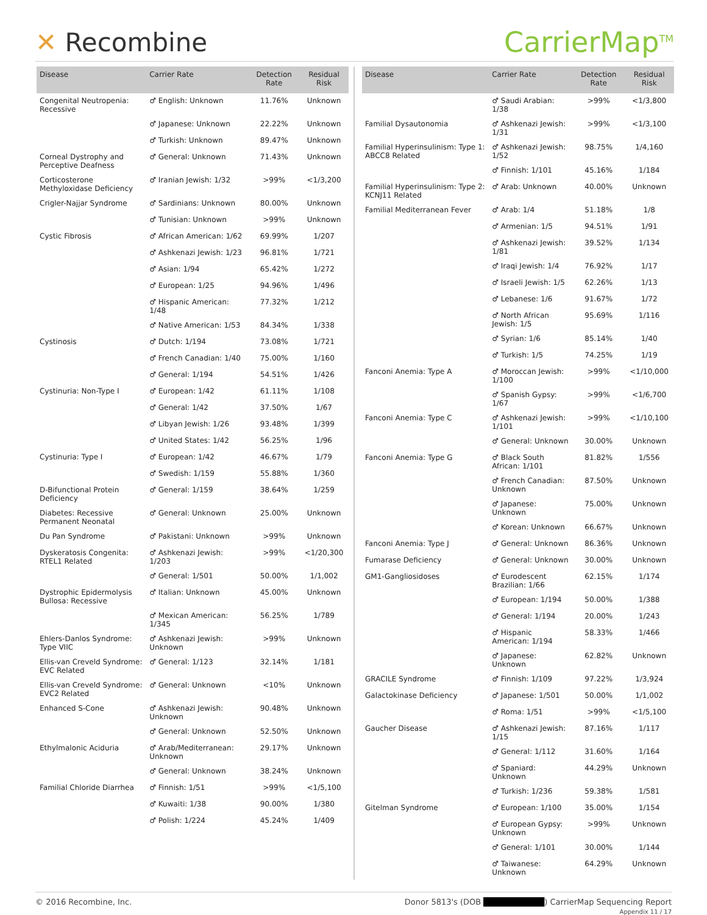✕ Recombine CarrierMap<sup>TM</sup>
| Disease | Carrier Rate | Detection Rate | Residual Risk |
| --- | --- | --- | --- |
| Congenital Neutropenia: Recessive | ♂ English: Unknown | 11.76% | Unknown |
| | ♂ Japanese: Unknown | 22.22% | Unknown |
| | ♂ Turkish: Unknown | 89.47% | Unknown |
| Corneal Dystrophy and Perceptive Deafness | ♂ General: Unknown | 71.43% | Unknown |
| Corticosterone Methyloxidase Deficiency | ♂ Iranian Jewish: 1/32 | >99% | <1/3,200 |
| Crigler-Najjar Syndrome | ♂ Sardinians: Unknown | 80.00% | Unknown |
| | ♂ Tunisian: Unknown | >99% | Unknown |
| Cystic Fibrosis | ♂ African American: 1/62 | 69.99% | 1/207 |
| | ♂ Ashkenazi Jewish: 1/23 | 96.81% | 1/721 |
| | ♂ Asian: 1/94 | 65.42% | 1/272 |
| | ♂ European: 1/25 | 94.96% | 1/496 |
| | ♂ Hispanic American: 1/48 | 77.32% | 1/212 |
| | ♂ Native American: 1/53 | 84.34% | 1/338 |
| Cystinosis | ♂ Dutch: 1/194 | 73.08% | 1/721 |
| | ♂ French Canadian: 1/40 | 75.00% | 1/160 |
| | ♂ General: 1/194 | 54.51% | 1/426 |
| Cystinuria: Non-Type I | ♂ European: 1/42 | 61.11% | 1/108 |
| | ♂ General: 1/42 | 37.50% | 1/67 |
| | ♂ Libyan Jewish: 1/26 | 93.48% | 1/399 |
| | ♂ United States: 1/42 | 56.25% | 1/96 |
| Cystinuria: Type I | ♂ European: 1/42 | 46.67% | 1/79 |
| | ♂ Swedish: 1/159 | 55.88% | 1/360 |
| D-Bifunctional Protein Deficiency | ♂ General: 1/159 | 38.64% | 1/259 |
| Diabetes: Recessive Permanent Neonatal | ♂ General: Unknown | 25.00% | Unknown |
| Du Pan Syndrome | ♂ Pakistani: Unknown | >99% | Unknown |
| Dyskeratosis Congenita: RTEL1 Related | ♂ Ashkenazi Jewish: 1/203 | >99% | <1/20,300 |
| | ♂ General: 1/501 | 50.00% | 1/1,002 |
| Dystrophic Epidermolysis Bullosa: Recessive | ♂ Italian: Unknown | 45.00% | Unknown |
| | ♂ Mexican American: 1/345 | 56.25% | 1/789 |
| Ehlers-Danlos Syndrome: Type VIIC | ♂ Ashkenazi Jewish: Unknown | >99% | Unknown |
| Ellis-van Creveld Syndrome: EVC Related | ♂ General: 1/123 | 32.14% | 1/181 |
| Ellis-van Creveld Syndrome: EVC2 Related | ♂ General: Unknown | <10% | Unknown |
| Enhanced S-Cone | ♂ Ashkenazi Jewish: Unknown | 90.48% | Unknown |
| | ♂ General: Unknown | 52.50% | Unknown |
| Ethylmalonic Aciduria | ♂ Arab/Mediterranean: Unknown | 29.17% | Unknown |
| | ♂ General: Unknown | 38.24% | Unknown |
| Familial Chloride Diarrhea | ♂ Finnish: 1/51 | >99% | <1/5,100 |
| | ♂ Kuwaiti: 1/38 | 90.00% | 1/380 |
| | ♂ Polish: 1/224 | 45.24% | 1/409 |
| Disease | Carrier Rate | Detection Rate | Residual Risk |
| --- | --- | --- | --- |
| | ♂ Saudi Arabian: 1/38 | >99% | <1/3,800 |
| Familial Dysautonomia | ♂ Ashkenazi Jewish: 1/31 | >99% | <1/3,100 |
| Familial Hyperinsulinism: Type 1: ABCC8 Related | ♂ Ashkenazi Jewish: 1/52 | 98.75% | 1/4,160 |
| | ♂ Finnish: 1/101 | 45.16% | 1/184 |
| Familial Hyperinsulinism: Type 2: KCNJ11 Related | ♂ Arab: Unknown | 40.00% | Unknown |
| Familial Mediterranean Fever | ♂ Arab: 1/4 | 51.18% | 1/8 |
| | ♂ Armenian: 1/5 | 94.51% | 1/91 |
| | ♂ Ashkenazi Jewish: 1/81 | 39.52% | 1/134 |
| | ♂ Iraqi Jewish: 1/4 | 76.92% | 1/17 |
| | ♂ Israeli Jewish: 1/5 | 62.26% | 1/13 |
| | ♂ Lebanese: 1/6 | 91.67% | 1/72 |
| | ♂ North African Jewish: 1/5 | 95.69% | 1/116 |
| | ♂ Syrian: 1/6 | 85.14% | 1/40 |
| | ♂ Turkish: 1/5 | 74.25% | 1/19 |
| Fanconi Anemia: Type A | ♂ Moroccan Jewish: 1/100 | >99% | <1/10,000 |
| | ♂ Spanish Gypsy: 1/67 | >99% | <1/6,700 |
| Fanconi Anemia: Type C | ♂ Ashkenazi Jewish: 1/101 | >99% | <1/10,100 |
| | ♂ General: Unknown | 30.00% | Unknown |
| Fanconi Anemia: Type G | ♂ Black South African: 1/101 | 81.82% | 1/556 |
| | ♂ French Canadian: Unknown | 87.50% | Unknown |
| | ♂ Japanese: Unknown | 75.00% | Unknown |
| | ♂ Korean: Unknown | 66.67% | Unknown |
| Fanconi Anemia: Type J | ♂ General: Unknown | 86.36% | Unknown |
| Fumarase Deficiency | ♂ General: Unknown | 30.00% | Unknown |
| GM1-Gangliosidoses | ♂ Eurodescent Brazilian: 1/66 | 62.15% | 1/174 |
| | ♂ European: 1/194 | 50.00% | 1/388 |
| | ♂ General: 1/194 | 20.00% | 1/243 |
| | ♂ Hispanic American: 1/194 | 58.33% | 1/466 |
| | ♂ Japanese: Unknown | 62.82% | Unknown |
| GRACILE Syndrome | ♂ Finnish: 1/109 | 97.22% | 1/3,924 |
| Galactokinase Deficiency | ♂ Japanese: 1/501 | 50.00% | 1/1,002 |
| | ♂ Roma: 1/51 | >99% | <1/5,100 |
| Gaucher Disease | ♂ Ashkenazi Jewish: 1/15 | 87.16% | 1/117 |
| | ♂ General: 1/112 | 31.60% | 1/164 |
| | ♂ Spaniard: Unknown | 44.29% | Unknown |
| | ♂ Turkish: 1/236 | 59.38% | 1/581 |
| Gitelman Syndrome | ♂ European: 1/100 | 35.00% | 1/154 |
| | ♂ European Gypsy: Unknown | >99% | Unknown |
| | ♂ General: 1/101 | 30.00% | 1/144 |
| | ♂ Taiwanese: Unknown | 64.29% | Unknown |
© 2016 Recombine, Inc. Donor 5813's (DOB ██████████) CarrierMap Sequencing Report
Appendix 11 / 17